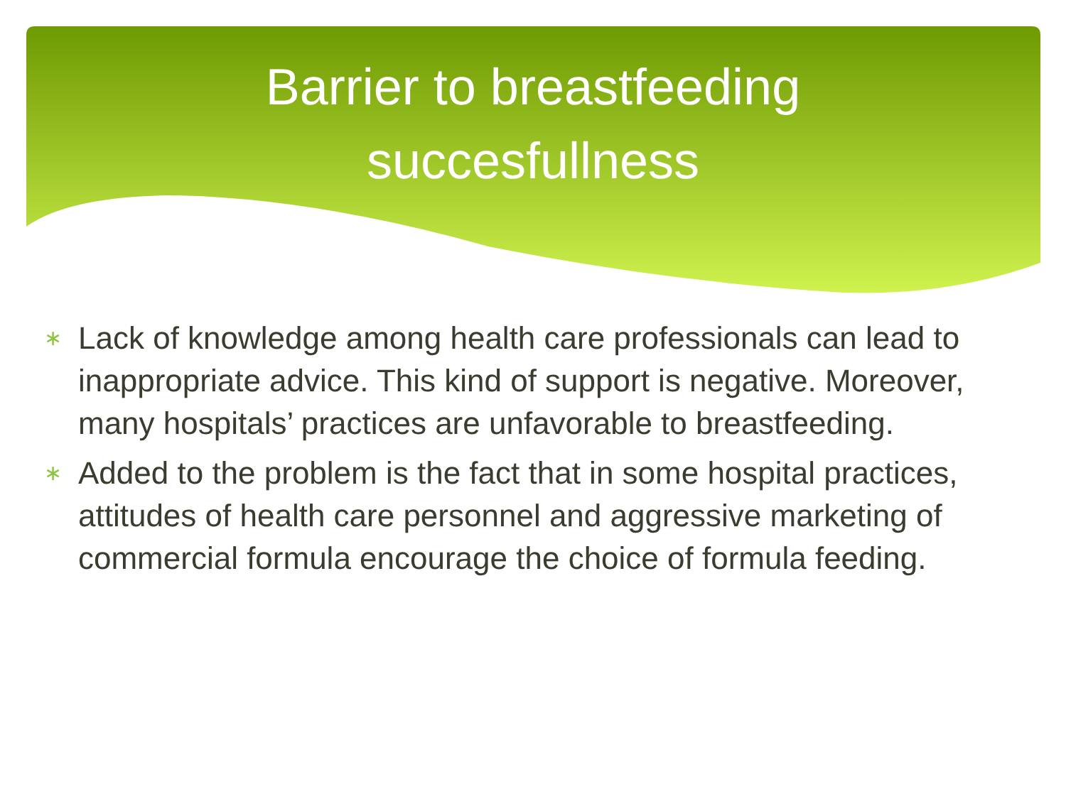Barrier to breastfeeding
succesfullness
∗ Lack of knowledge among health care professionals can lead to inappropriate advice. This kind of support is negative. Moreover, many hospitals’ practices are unfavorable to breastfeeding.
∗ Added to the problem is the fact that in some hospital practices, attitudes of health care personnel and aggressive marketing of commercial formula encourage the choice of formula feeding.